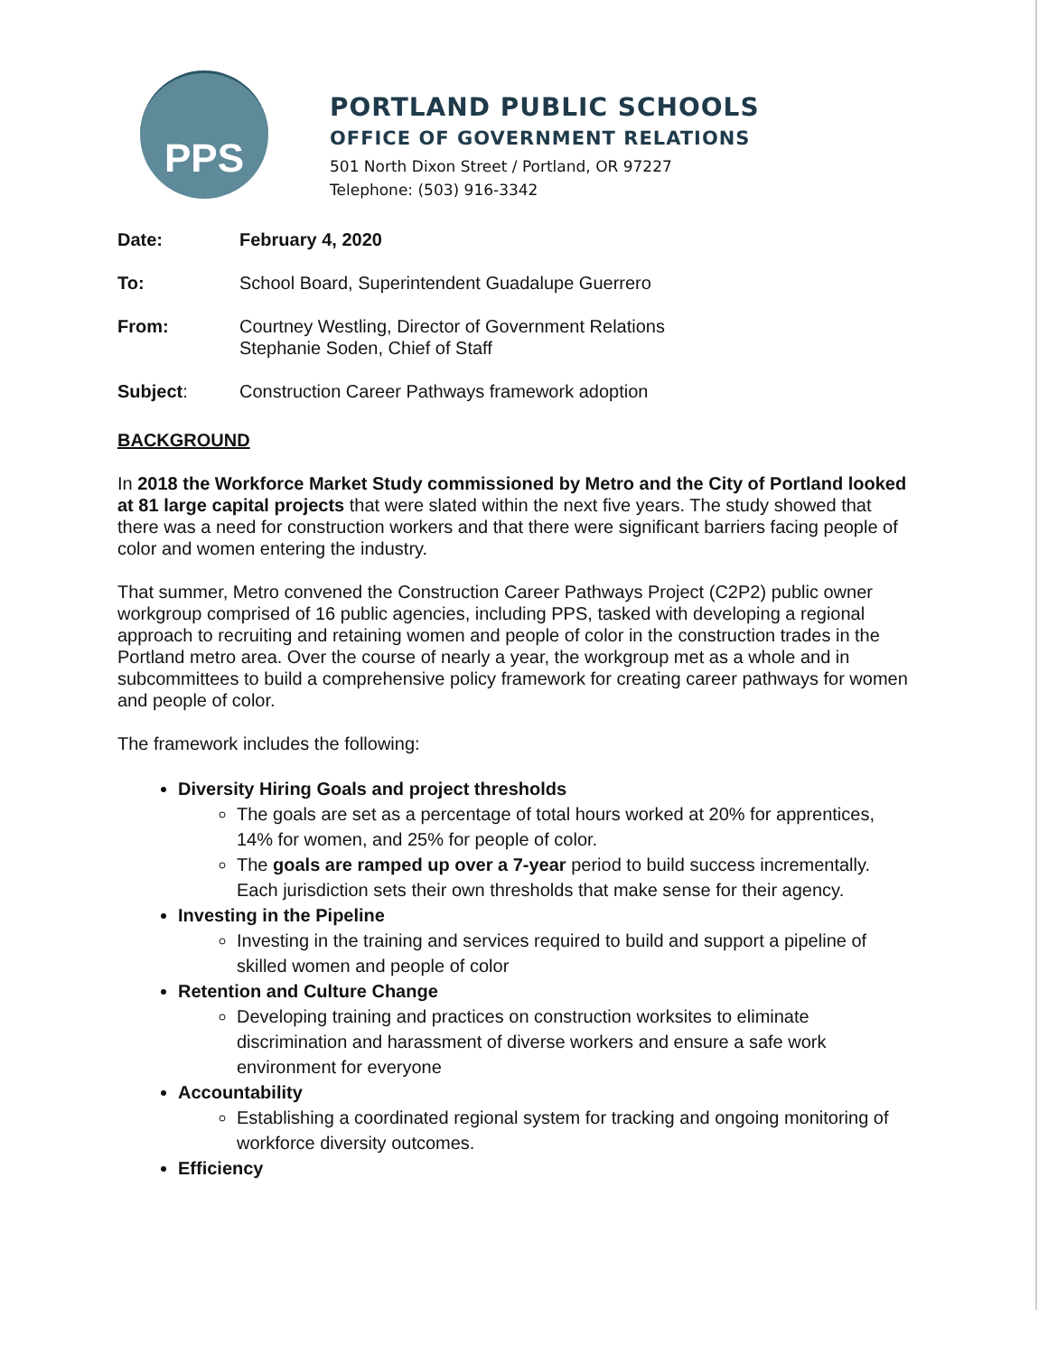PPS
PORTLAND PUBLIC SCHOOLS
OFFICE OF GOVERNMENT RELATIONS
501 North Dixon Street / Portland, OR 97227
Telephone: (503) 916-3342
Date: February 4, 2020
To: School Board, Superintendent Guadalupe Guerrero
From: Courtney Westling, Director of Government Relations
Stephanie Soden, Chief of Staff
Subject: Construction Career Pathways framework adoption
BACKGROUND
In 2018 the Workforce Market Study commissioned by Metro and the City of Portland looked at 81 large capital projects that were slated within the next five years. The study showed that there was a need for construction workers and that there were significant barriers facing people of color and women entering the industry.
That summer, Metro convened the Construction Career Pathways Project (C2P2) public owner workgroup comprised of 16 public agencies, including PPS, tasked with developing a regional approach to recruiting and retaining women and people of color in the construction trades in the Portland metro area. Over the course of nearly a year, the workgroup met as a whole and in subcommittees to build a comprehensive policy framework for creating career pathways for women and people of color.
The framework includes the following:
Diversity Hiring Goals and project thresholds
The goals are set as a percentage of total hours worked at 20% for apprentices, 14% for women, and 25% for people of color.
The goals are ramped up over a 7-year period to build success incrementally. Each jurisdiction sets their own thresholds that make sense for their agency.
Investing in the Pipeline
Investing in the training and services required to build and support a pipeline of skilled women and people of color
Retention and Culture Change
Developing training and practices on construction worksites to eliminate discrimination and harassment of diverse workers and ensure a safe work environment for everyone
Accountability
Establishing a coordinated regional system for tracking and ongoing monitoring of workforce diversity outcomes.
Efficiency